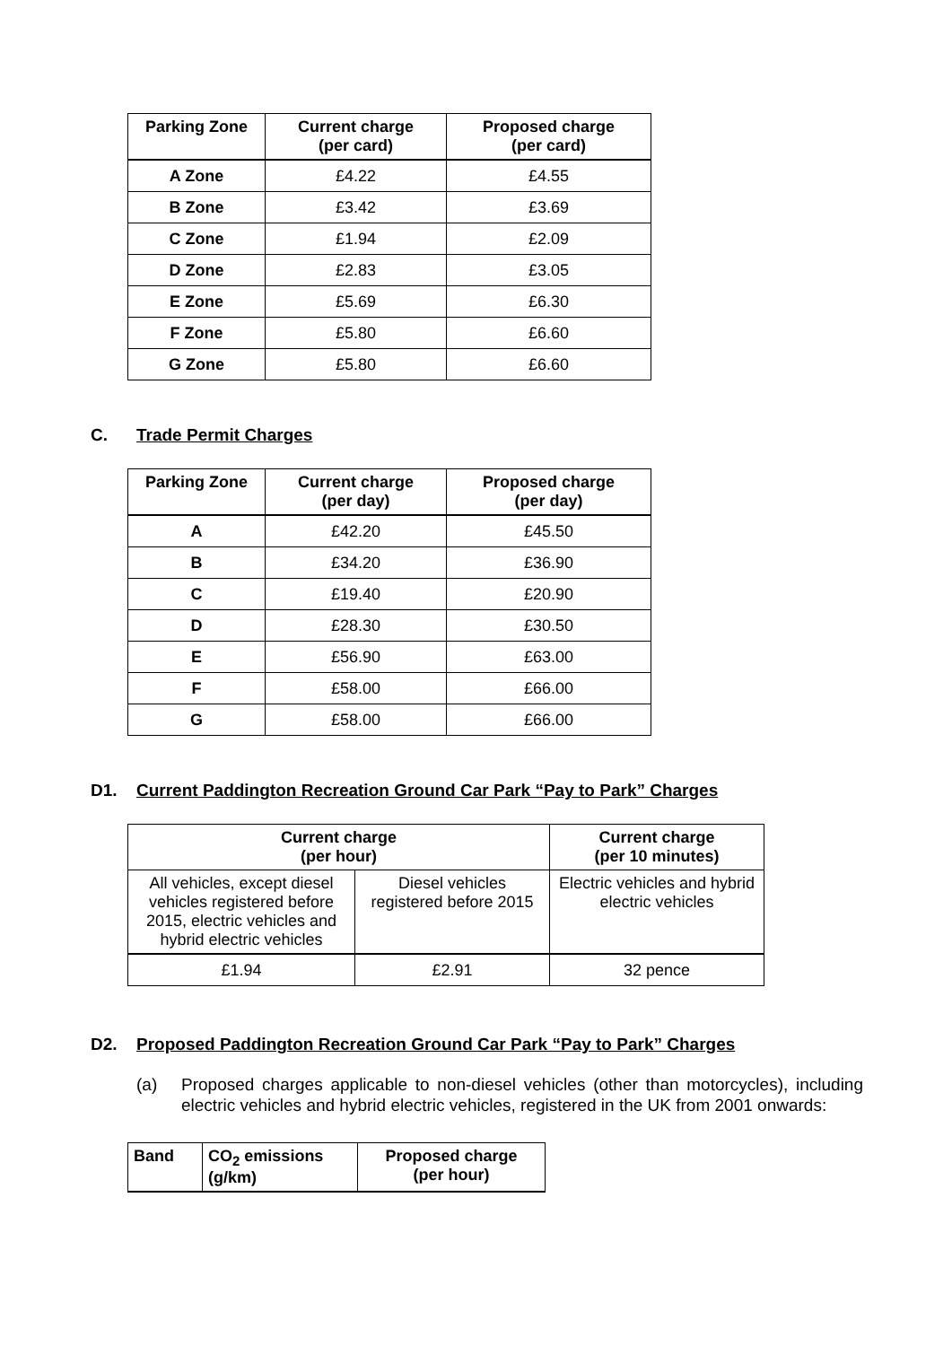| Parking Zone | Current charge (per card) | Proposed charge (per card) |
| --- | --- | --- |
| A Zone | £4.22 | £4.55 |
| B Zone | £3.42 | £3.69 |
| C Zone | £1.94 | £2.09 |
| D Zone | £2.83 | £3.05 |
| E Zone | £5.69 | £6.30 |
| F Zone | £5.80 | £6.60 |
| G Zone | £5.80 | £6.60 |
C. Trade Permit Charges
| Parking Zone | Current charge (per day) | Proposed charge (per day) |
| --- | --- | --- |
| A | £42.20 | £45.50 |
| B | £34.20 | £36.90 |
| C | £19.40 | £20.90 |
| D | £28.30 | £30.50 |
| E | £56.90 | £63.00 |
| F | £58.00 | £66.00 |
| G | £58.00 | £66.00 |
D1. Current Paddington Recreation Ground Car Park “Pay to Park” Charges
| Current charge (per hour) | | Current charge (per 10 minutes) |
| --- | --- | --- |
| All vehicles, except diesel vehicles registered before 2015, electric vehicles and hybrid electric vehicles | Diesel vehicles registered before 2015 | Electric vehicles and hybrid electric vehicles |
| £1.94 | £2.91 | 32 pence |
D2. Proposed Paddington Recreation Ground Car Park “Pay to Park” Charges
(a) Proposed charges applicable to non-diesel vehicles (other than motorcycles), including electric vehicles and hybrid electric vehicles, registered in the UK from 2001 onwards:
| Band | CO<sub>2</sub> emissions (g/km) | Proposed charge (per hour) |
| --- | --- | --- |